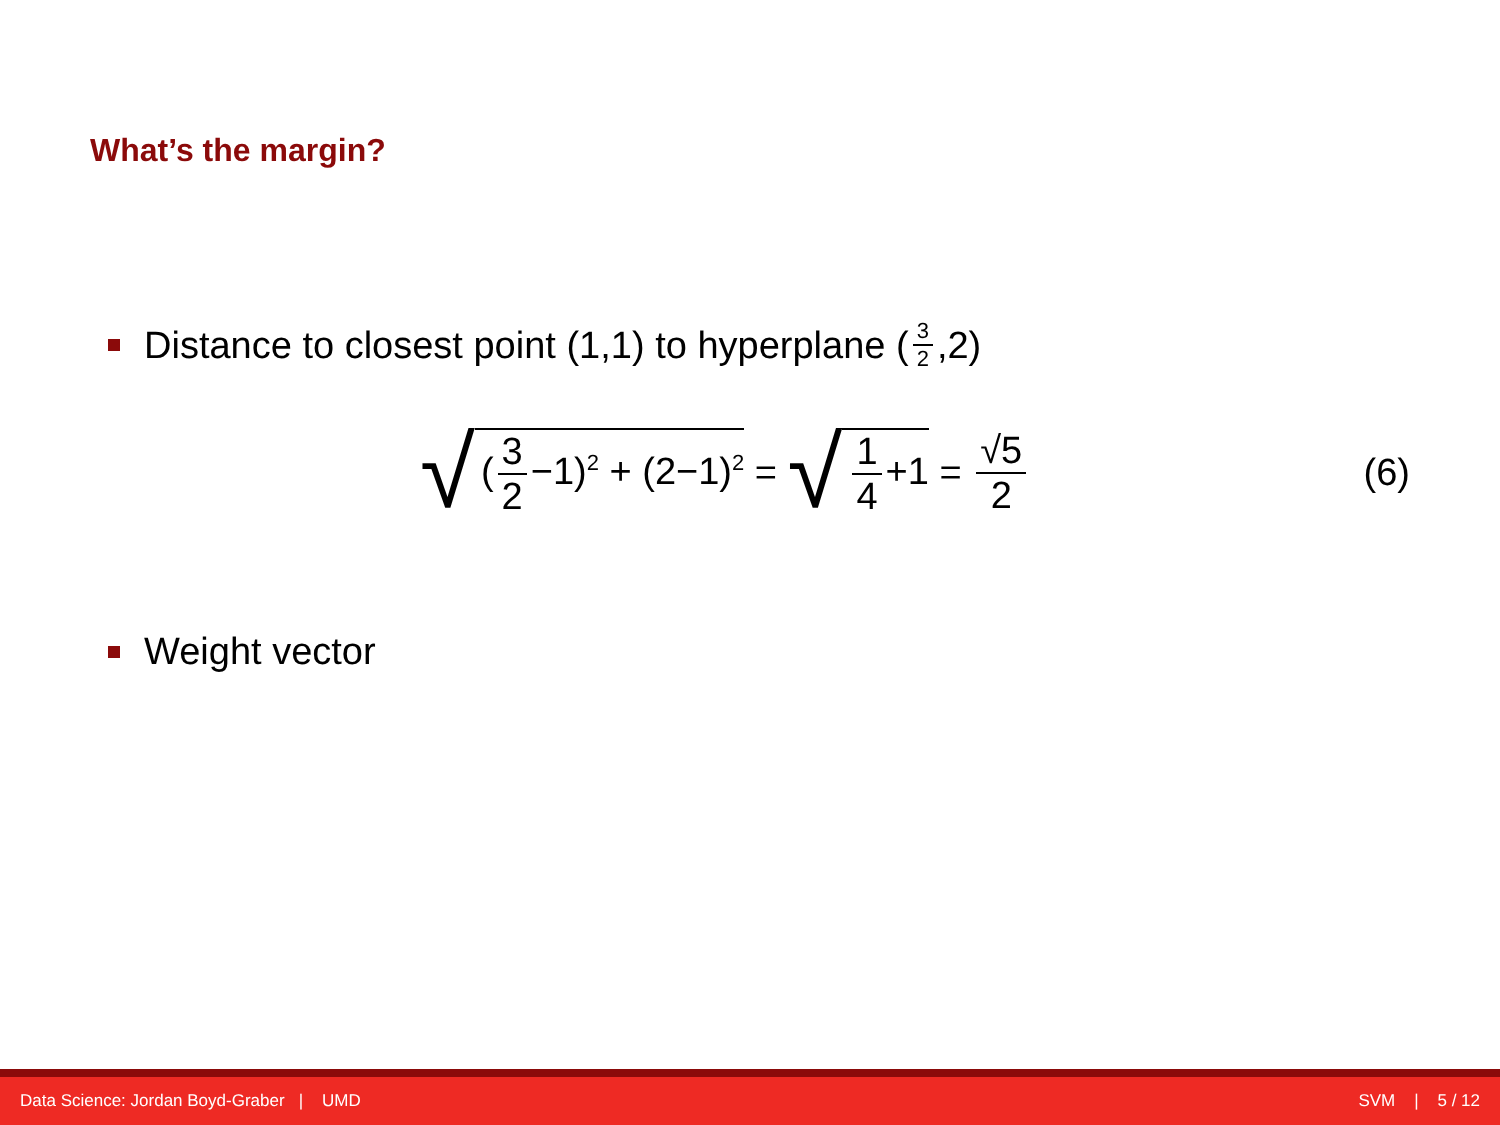What’s the margin?
Distance to closest point (1,1) to hyperplane (3 2,2)
√ (3 2 −1)<sup>2</sup> + (2−1)<sup>2</sup> = √ 1 4 +1 = √5 2 (6)
Weight vector
Data Science: Jordan Boyd-Graber | UMD SVM | 5 / 12